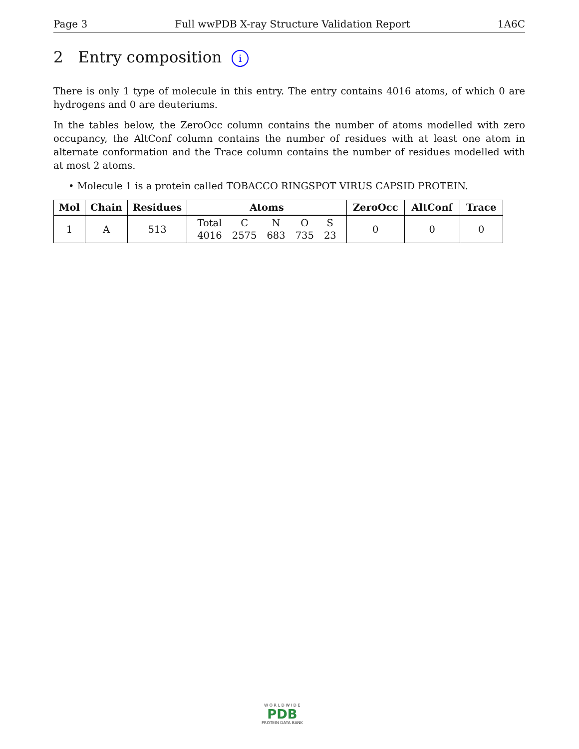Page 3 Full wwPDB X-ray Structure Validation Report 1A6C
2 Entry composition i
There is only 1 type of molecule in this entry. The entry contains 4016 atoms, of which 0 are hydrogens and 0 are deuteriums.
In the tables below, the ZeroOcc column contains the number of atoms modelled with zero occupancy, the AltConf column contains the number of residues with at least one atom in alternate conformation and the Trace column contains the number of residues modelled with at most 2 atoms.
• Molecule 1 is a protein called TOBACCO RINGSPOT VIRUS CAPSID PROTEIN.
| Mol | Chain | Residues | Atoms | ZeroOcc | AltConf | Trace |
| --- | --- | --- | --- | --- | --- | --- |
| 1 | A | 513 | / Total / C / N / O / S / / 4016 / 2575 / 683 / 735 / 23 / | 0 | 0 | 0 |
W O R L D W I D E
PDB
PROTEIN DATA BANK